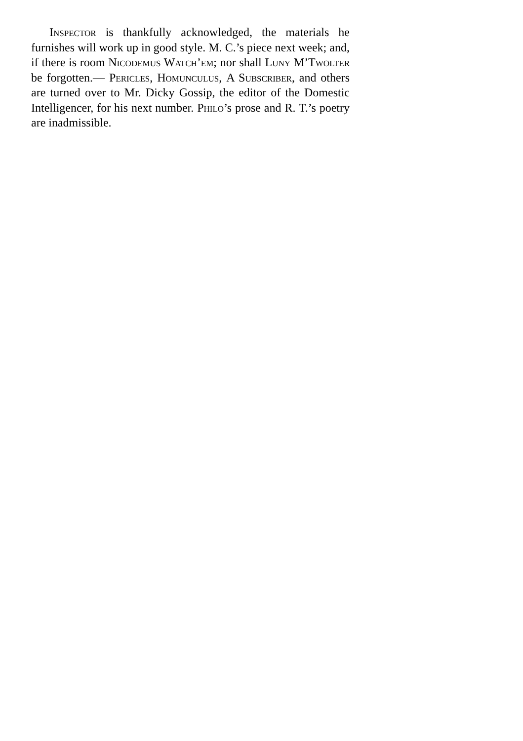Inspector is thankfully acknowledged, the materials he furnishes will work up in good style. M. C.’s piece next week; and, if there is room Nicodemus Watch’em; nor shall Luny M’Twolter be forgotten.— Pericles, Homunculus, A Subscriber, and others are turned over to Mr. Dicky Gossip, the editor of the Domestic Intelligencer, for his next number. Philo’s prose and R. T.’s poetry are inadmissible.